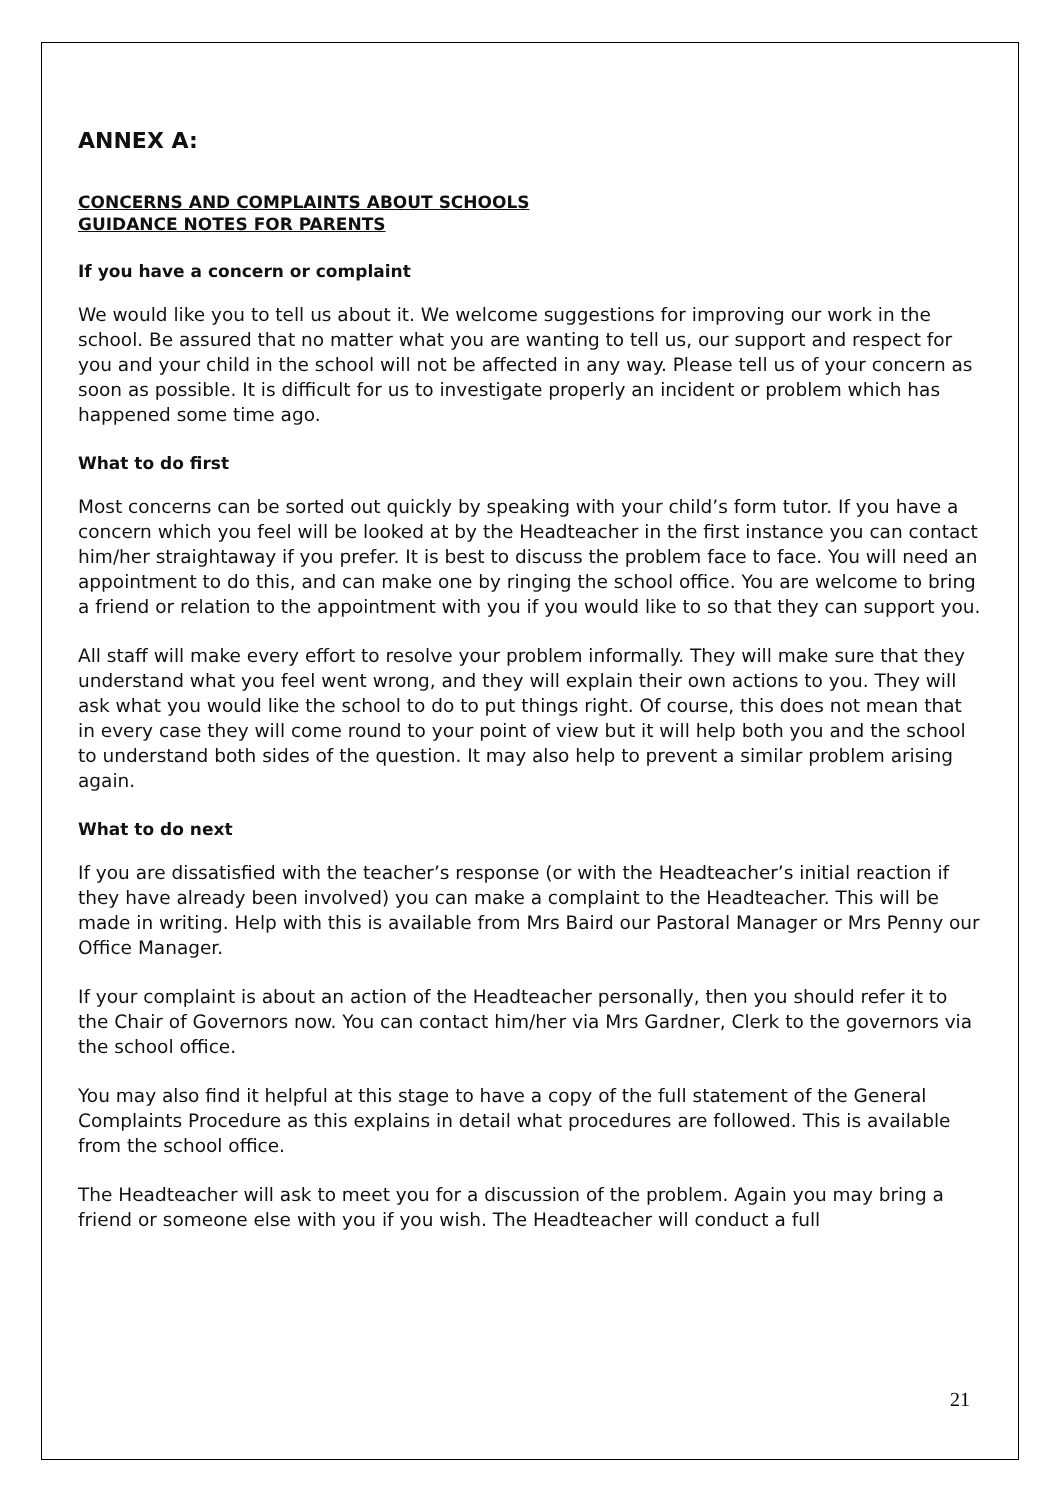ANNEX A:
CONCERNS AND COMPLAINTS ABOUT SCHOOLS
GUIDANCE NOTES FOR PARENTS
If you have a concern or complaint
We would like you to tell us about it. We welcome suggestions for improving our work in the school. Be assured that no matter what you are wanting to tell us, our support and respect for you and your child in the school will not be affected in any way. Please tell us of your concern as soon as possible. It is difficult for us to investigate properly an incident or problem which has happened some time ago.
What to do first
Most concerns can be sorted out quickly by speaking with your child’s form tutor. If you have a concern which you feel will be looked at by the Headteacher in the first instance you can contact him/her straightaway if you prefer. It is best to discuss the problem face to face. You will need an appointment to do this, and can make one by ringing the school office. You are welcome to bring a friend or relation to the appointment with you if you would like to so that they can support you.
All staff will make every effort to resolve your problem informally. They will make sure that they understand what you feel went wrong, and they will explain their own actions to you. They will ask what you would like the school to do to put things right. Of course, this does not mean that in every case they will come round to your point of view but it will help both you and the school to understand both sides of the question. It may also help to prevent a similar problem arising again.
What to do next
If you are dissatisfied with the teacher’s response (or with the Headteacher’s initial reaction if they have already been involved) you can make a complaint to the Headteacher. This will be made in writing. Help with this is available from Mrs Baird our Pastoral Manager or Mrs Penny our Office Manager.
If your complaint is about an action of the Headteacher personally, then you should refer it to the Chair of Governors now. You can contact him/her via Mrs Gardner, Clerk to the governors via the school office.
You may also find it helpful at this stage to have a copy of the full statement of the General Complaints Procedure as this explains in detail what procedures are followed. This is available from the school office.
The Headteacher will ask to meet you for a discussion of the problem. Again you may bring a friend or someone else with you if you wish. The Headteacher will conduct a full
21